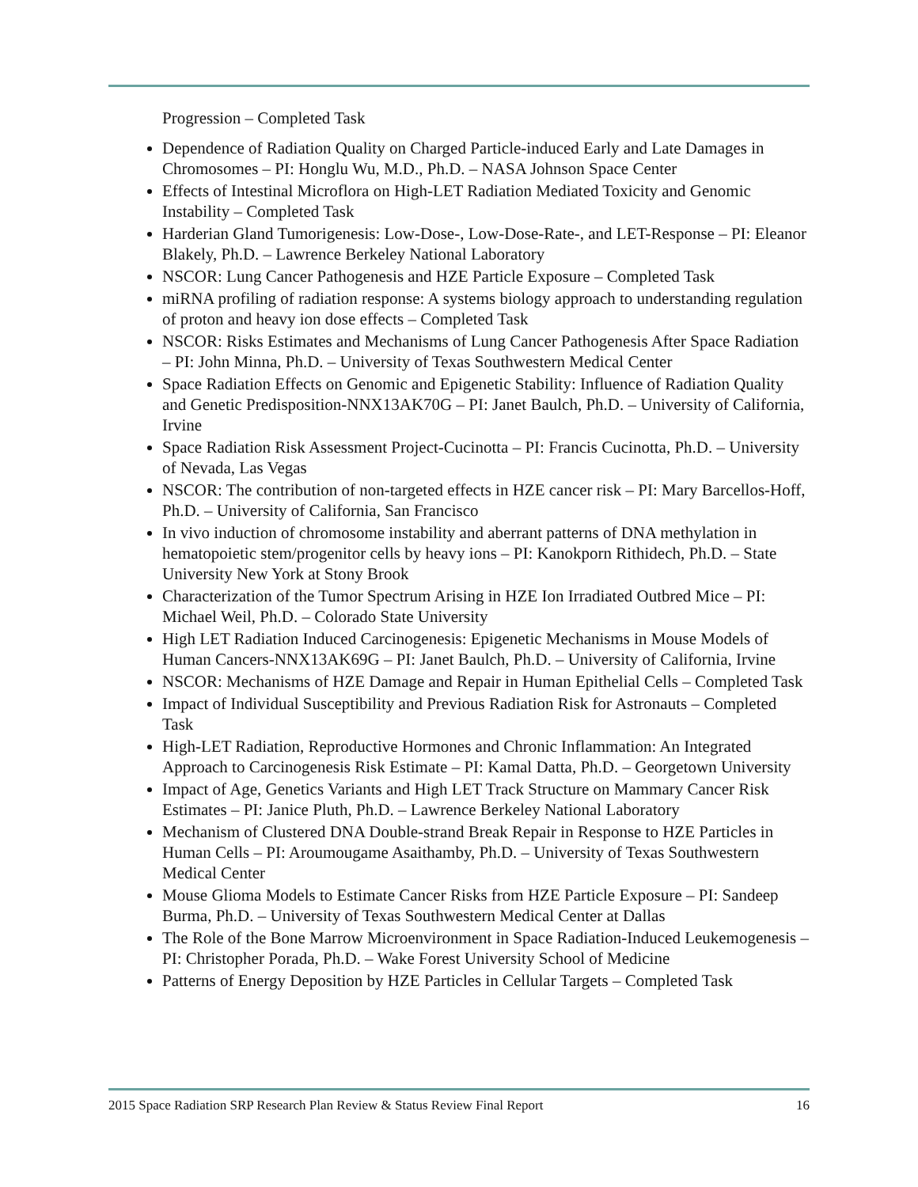Progression – Completed Task
Dependence of Radiation Quality on Charged Particle-induced Early and Late Damages in Chromosomes – PI: Honglu Wu, M.D., Ph.D. – NASA Johnson Space Center
Effects of Intestinal Microflora on High-LET Radiation Mediated Toxicity and Genomic Instability – Completed Task
Harderian Gland Tumorigenesis: Low-Dose-, Low-Dose-Rate-, and LET-Response – PI: Eleanor Blakely, Ph.D. – Lawrence Berkeley National Laboratory
NSCOR: Lung Cancer Pathogenesis and HZE Particle Exposure – Completed Task
miRNA profiling of radiation response: A systems biology approach to understanding regulation of proton and heavy ion dose effects – Completed Task
NSCOR: Risks Estimates and Mechanisms of Lung Cancer Pathogenesis After Space Radiation – PI: John Minna, Ph.D. – University of Texas Southwestern Medical Center
Space Radiation Effects on Genomic and Epigenetic Stability: Influence of Radiation Quality and Genetic Predisposition-NNX13AK70G – PI: Janet Baulch, Ph.D. – University of California, Irvine
Space Radiation Risk Assessment Project-Cucinotta – PI: Francis Cucinotta, Ph.D. – University of Nevada, Las Vegas
NSCOR: The contribution of non-targeted effects in HZE cancer risk – PI: Mary Barcellos-Hoff, Ph.D. – University of California, San Francisco
In vivo induction of chromosome instability and aberrant patterns of DNA methylation in hematopoietic stem/progenitor cells by heavy ions – PI: Kanokporn Rithidech, Ph.D. – State University New York at Stony Brook
Characterization of the Tumor Spectrum Arising in HZE Ion Irradiated Outbred Mice – PI: Michael Weil, Ph.D. – Colorado State University
High LET Radiation Induced Carcinogenesis: Epigenetic Mechanisms in Mouse Models of Human Cancers-NNX13AK69G – PI: Janet Baulch, Ph.D. – University of California, Irvine
NSCOR: Mechanisms of HZE Damage and Repair in Human Epithelial Cells – Completed Task
Impact of Individual Susceptibility and Previous Radiation Risk for Astronauts – Completed Task
High-LET Radiation, Reproductive Hormones and Chronic Inflammation: An Integrated Approach to Carcinogenesis Risk Estimate – PI: Kamal Datta, Ph.D. – Georgetown University
Impact of Age, Genetics Variants and High LET Track Structure on Mammary Cancer Risk Estimates – PI: Janice Pluth, Ph.D. – Lawrence Berkeley National Laboratory
Mechanism of Clustered DNA Double-strand Break Repair in Response to HZE Particles in Human Cells – PI: Aroumougame Asaithamby, Ph.D. – University of Texas Southwestern Medical Center
Mouse Glioma Models to Estimate Cancer Risks from HZE Particle Exposure – PI: Sandeep Burma, Ph.D. – University of Texas Southwestern Medical Center at Dallas
The Role of the Bone Marrow Microenvironment in Space Radiation-Induced Leukemogenesis – PI: Christopher Porada, Ph.D. – Wake Forest University School of Medicine
Patterns of Energy Deposition by HZE Particles in Cellular Targets – Completed Task
2015 Space Radiation SRP Research Plan Review & Status Review Final Report 16